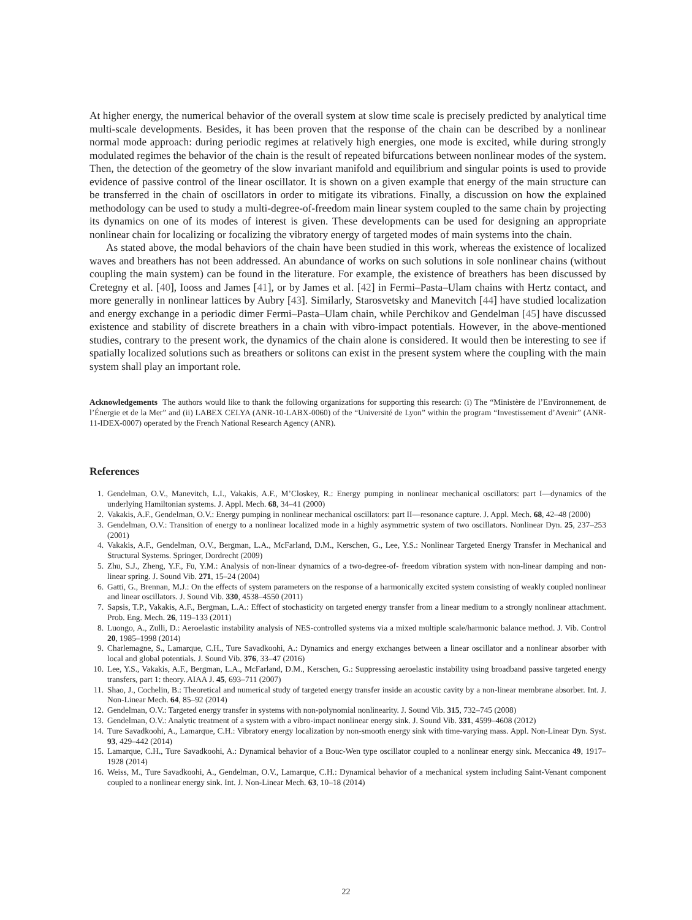At higher energy, the numerical behavior of the overall system at slow time scale is precisely predicted by analytical time multi-scale developments. Besides, it has been proven that the response of the chain can be described by a nonlinear normal mode approach: during periodic regimes at relatively high energies, one mode is excited, while during strongly modulated regimes the behavior of the chain is the result of repeated bifurcations between nonlinear modes of the system. Then, the detection of the geometry of the slow invariant manifold and equilibrium and singular points is used to provide evidence of passive control of the linear oscillator. It is shown on a given example that energy of the main structure can be transferred in the chain of oscillators in order to mitigate its vibrations. Finally, a discussion on how the explained methodology can be used to study a multi-degree-of-freedom main linear system coupled to the same chain by projecting its dynamics on one of its modes of interest is given. These developments can be used for designing an appropriate nonlinear chain for localizing or focalizing the vibratory energy of targeted modes of main systems into the chain.
As stated above, the modal behaviors of the chain have been studied in this work, whereas the existence of localized waves and breathers has not been addressed. An abundance of works on such solutions in sole nonlinear chains (without coupling the main system) can be found in the literature. For example, the existence of breathers has been discussed by Cretegny et al. [40], Iooss and James [41], or by James et al. [42] in Fermi–Pasta–Ulam chains with Hertz contact, and more generally in nonlinear lattices by Aubry [43]. Similarly, Starosvetsky and Manevitch [44] have studied localization and energy exchange in a periodic dimer Fermi–Pasta–Ulam chain, while Perchikov and Gendelman [45] have discussed existence and stability of discrete breathers in a chain with vibro-impact potentials. However, in the above-mentioned studies, contrary to the present work, the dynamics of the chain alone is considered. It would then be interesting to see if spatially localized solutions such as breathers or solitons can exist in the present system where the coupling with the main system shall play an important role.
Acknowledgements The authors would like to thank the following organizations for supporting this research: (i) The “Ministère de l’Environnement, de l’Énergie et de la Mer” and (ii) LABEX CELYA (ANR-10-LABX-0060) of the “Université de Lyon” within the program “Investissement d’Avenir” (ANR-11-IDEX-0007) operated by the French National Research Agency (ANR).
References
1. Gendelman, O.V., Manevitch, L.I., Vakakis, A.F., M’Closkey, R.: Energy pumping in nonlinear mechanical oscillators: part I—dynamics of the underlying Hamiltonian systems. J. Appl. Mech. 68, 34–41 (2000)
2. Vakakis, A.F., Gendelman, O.V.: Energy pumping in nonlinear mechanical oscillators: part II—resonance capture. J. Appl. Mech. 68, 42–48 (2000)
3. Gendelman, O.V.: Transition of energy to a nonlinear localized mode in a highly asymmetric system of two oscillators. Nonlinear Dyn. 25, 237–253 (2001)
4. Vakakis, A.F., Gendelman, O.V., Bergman, L.A., McFarland, D.M., Kerschen, G., Lee, Y.S.: Nonlinear Targeted Energy Transfer in Mechanical and Structural Systems. Springer, Dordrecht (2009)
5. Zhu, S.J., Zheng, Y.F., Fu, Y.M.: Analysis of non-linear dynamics of a two-degree-of- freedom vibration system with non-linear damping and non-linear spring. J. Sound Vib. 271, 15–24 (2004)
6. Gatti, G., Brennan, M.J.: On the effects of system parameters on the response of a harmonically excited system consisting of weakly coupled nonlinear and linear oscillators. J. Sound Vib. 330, 4538–4550 (2011)
7. Sapsis, T.P., Vakakis, A.F., Bergman, L.A.: Effect of stochasticity on targeted energy transfer from a linear medium to a strongly nonlinear attachment. Prob. Eng. Mech. 26, 119–133 (2011)
8. Luongo, A., Zulli, D.: Aeroelastic instability analysis of NES-controlled systems via a mixed multiple scale/harmonic balance method. J. Vib. Control 20, 1985–1998 (2014)
9. Charlemagne, S., Lamarque, C.H., Ture Savadkoohi, A.: Dynamics and energy exchanges between a linear oscillator and a nonlinear absorber with local and global potentials. J. Sound Vib. 376, 33–47 (2016)
10. Lee, Y.S., Vakakis, A.F., Bergman, L.A., McFarland, D.M., Kerschen, G.: Suppressing aeroelastic instability using broadband passive targeted energy transfers, part 1: theory. AIAA J. 45, 693–711 (2007)
11. Shao, J., Cochelin, B.: Theoretical and numerical study of targeted energy transfer inside an acoustic cavity by a non-linear membrane absorber. Int. J. Non-Linear Mech. 64, 85–92 (2014)
12. Gendelman, O.V.: Targeted energy transfer in systems with non-polynomial nonlinearity. J. Sound Vib. 315, 732–745 (2008)
13. Gendelman, O.V.: Analytic treatment of a system with a vibro-impact nonlinear energy sink. J. Sound Vib. 331, 4599–4608 (2012)
14. Ture Savadkoohi, A., Lamarque, C.H.: Vibratory energy localization by non-smooth energy sink with time-varying mass. Appl. Non-Linear Dyn. Syst. 93, 429–442 (2014)
15. Lamarque, C.H., Ture Savadkoohi, A.: Dynamical behavior of a Bouc-Wen type oscillator coupled to a nonlinear energy sink. Meccanica 49, 1917–1928 (2014)
16. Weiss, M., Ture Savadkoohi, A., Gendelman, O.V., Lamarque, C.H.: Dynamical behavior of a mechanical system including Saint-Venant component coupled to a nonlinear energy sink. Int. J. Non-Linear Mech. 63, 10–18 (2014)
22